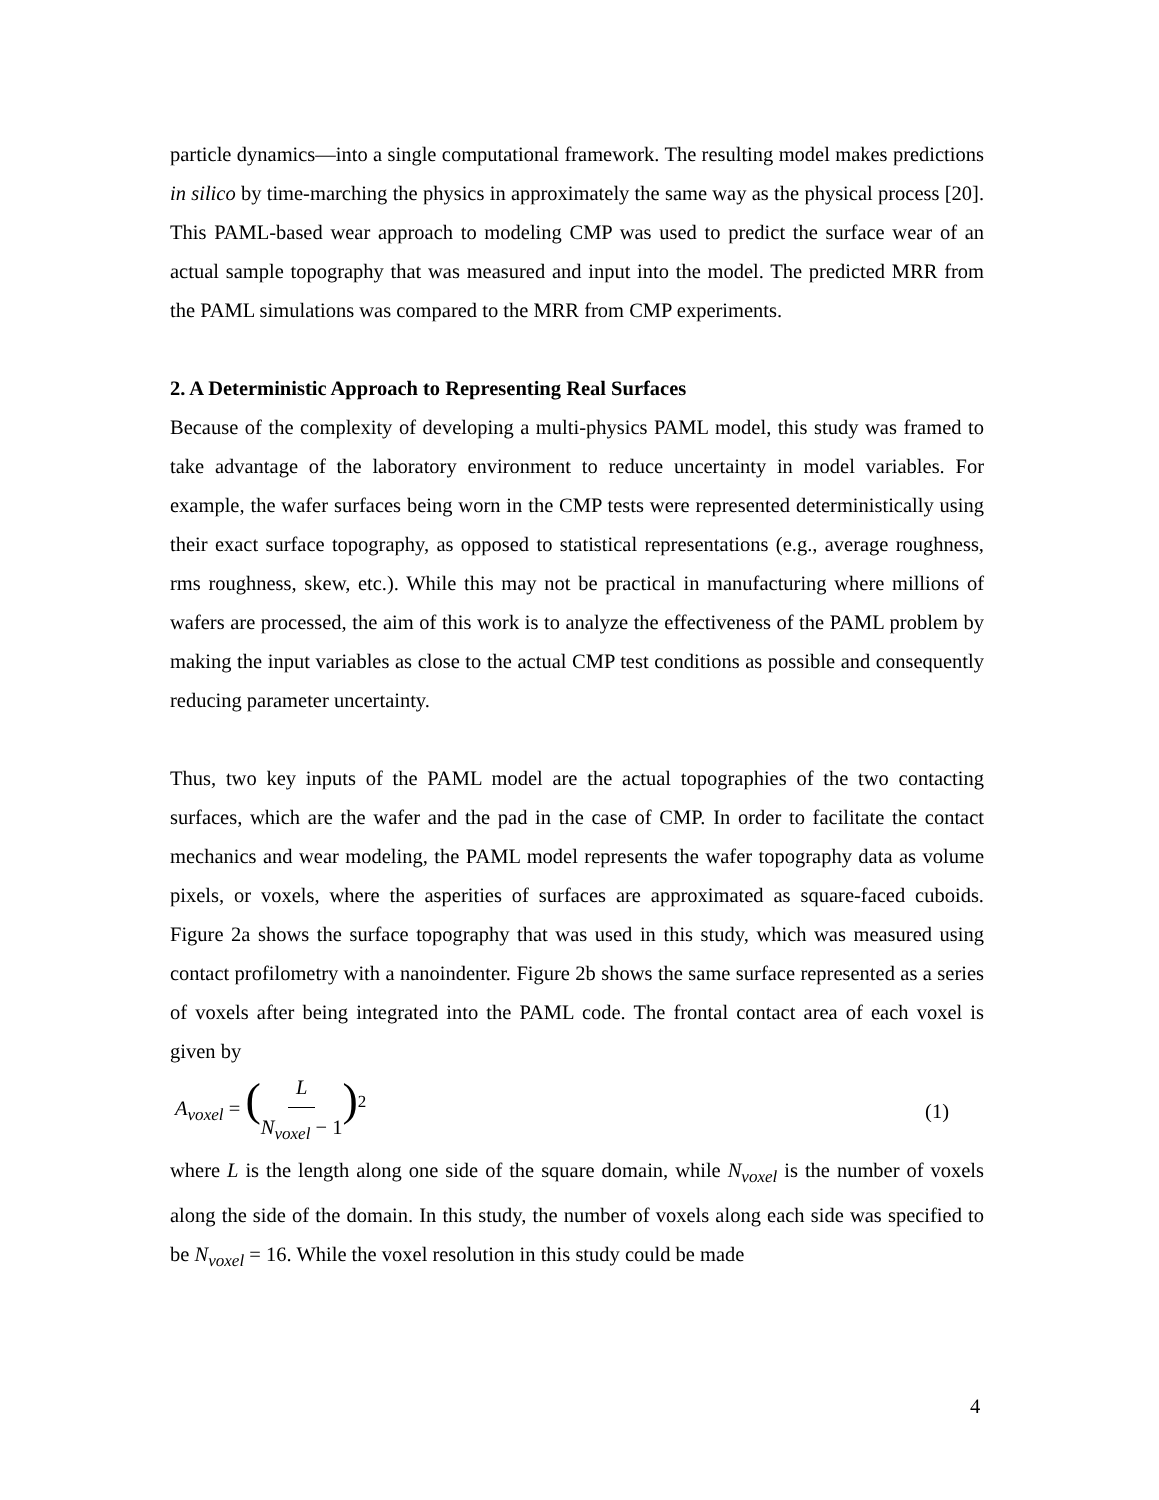particle dynamics—into a single computational framework. The resulting model makes predictions in silico by time-marching the physics in approximately the same way as the physical process [20]. This PAML-based wear approach to modeling CMP was used to predict the surface wear of an actual sample topography that was measured and input into the model. The predicted MRR from the PAML simulations was compared to the MRR from CMP experiments.
2. A Deterministic Approach to Representing Real Surfaces
Because of the complexity of developing a multi-physics PAML model, this study was framed to take advantage of the laboratory environment to reduce uncertainty in model variables. For example, the wafer surfaces being worn in the CMP tests were represented deterministically using their exact surface topography, as opposed to statistical representations (e.g., average roughness, rms roughness, skew, etc.). While this may not be practical in manufacturing where millions of wafers are processed, the aim of this work is to analyze the effectiveness of the PAML problem by making the input variables as close to the actual CMP test conditions as possible and consequently reducing parameter uncertainty.
Thus, two key inputs of the PAML model are the actual topographies of the two contacting surfaces, which are the wafer and the pad in the case of CMP. In order to facilitate the contact mechanics and wear modeling, the PAML model represents the wafer topography data as volume pixels, or voxels, where the asperities of surfaces are approximated as square-faced cuboids. Figure 2a shows the surface topography that was used in this study, which was measured using contact profilometry with a nanoindenter. Figure 2b shows the same surface represented as a series of voxels after being integrated into the PAML code. The frontal contact area of each voxel is given by
A<sub>voxel</sub> = (L N<sub>voxel</sub> − 1)<sup>2</sup> (1)
where L is the length along one side of the square domain, while N<sub>voxel</sub> is the number of voxels along the side of the domain. In this study, the number of voxels along each side was specified to be N<sub>voxel</sub> = 16. While the voxel resolution in this study could be made
4